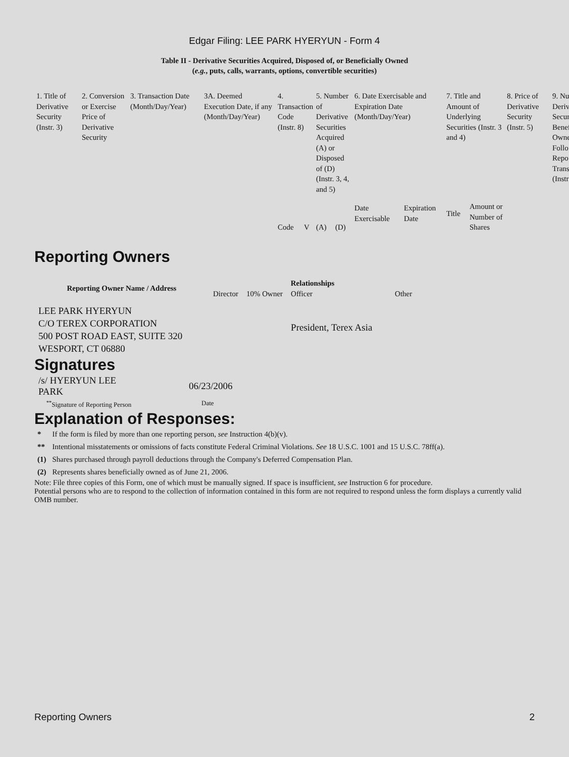Edgar Filing: LEE PARK HYERYUN - Form 4
Table II - Derivative Securities Acquired, Disposed of, or Beneficially Owned
(e.g., puts, calls, warrants, options, convertible securities)
| 1. Title of Derivative Security (Instr. 3) | 2. Conversion or Exercise Price of Derivative Security | 3. Transaction Date (Month/Day/Year) | 3A. Deemed Execution Date, if any (Month/Day/Year) | 4. Transaction Code (Instr. 8) | | 5. Number of Derivative Securities Acquired (A) or Disposed of (D) (Instr. 3, 4, and 5) | | 6. Date Exercisable and Expiration Date (Month/Day/Year) | | 7. Title and Amount of Underlying Securities (Instr. 3 and 4) | | 8. Price of Derivative Security (Instr. 5) | 9. Nu Deriv Secur Benef Owne Follo Repo Trans (Instr |
| | | | | Code | V | (A) | (D) | Date Exercisable | Expiration Date | Title | Amount or Number of Shares | | |
Reporting Owners
| Reporting Owner Name / Address | Relationships | | | |
| --- | --- | --- | --- | --- |
| | Director | 10% Owner | Officer | Other |
| LEE PARK HYERYUN C/O TEREX CORPORATION 500 POST ROAD EAST, SUITE 320 WESPORT, CT 06880 | | | President, Terex Asia | |
Signatures
| /s/ HYERYUN LEE PARK | 06/23/2006 |
| <sup>**</sup> Signature of Reporting Person | Date |
Explanation of Responses:
| * | If the form is filed by more than one reporting person, see Instruction 4(b)(v). |
| ** | Intentional misstatements or omissions of facts constitute Federal Criminal Violations. See 18 U.S.C. 1001 and 15 U.S.C. 78ff(a). |
| (1) | Shares purchased through payroll deductions through the Company's Deferred Compensation Plan. |
| (2) | Represents shares beneficially owned as of June 21, 2006. |
Note: File three copies of this Form, one of which must be manually signed. If space is insufficient, see Instruction 6 for procedure.
Potential persons who are to respond to the collection of information contained in this form are not required to respond unless the form displays a currently valid OMB number.
Reporting Owners 2